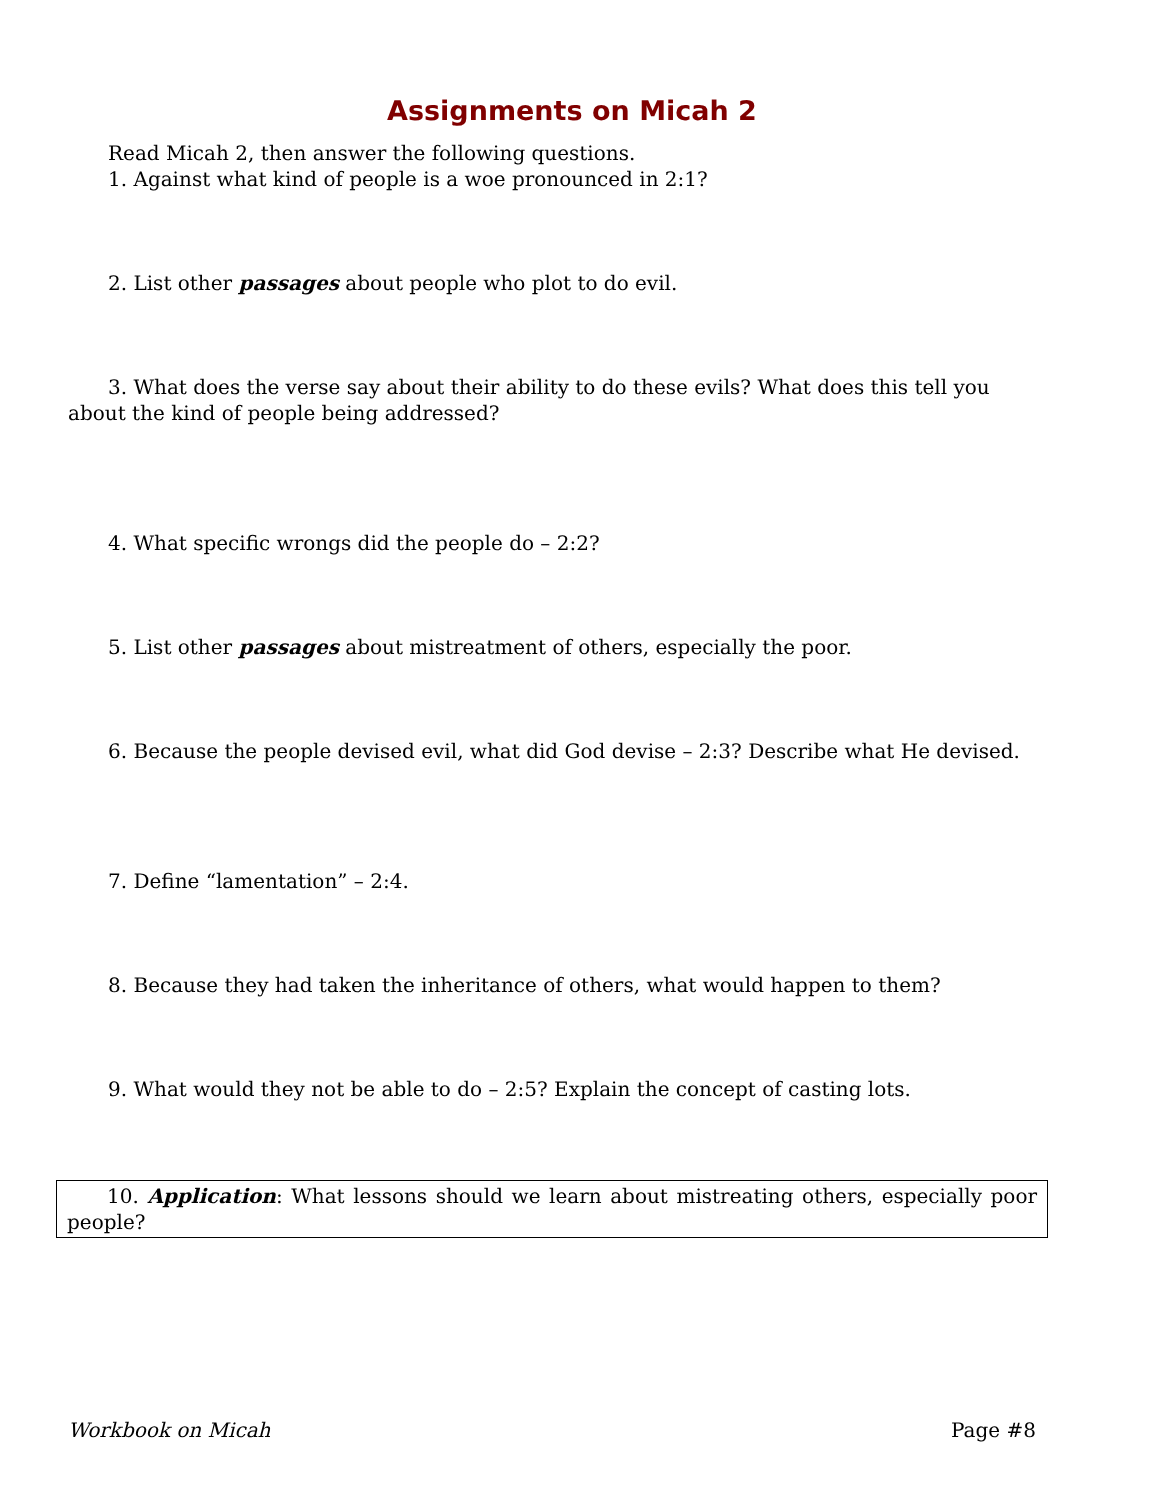Assignments on Micah 2
Read Micah 2, then answer the following questions.
1. Against what kind of people is a woe pronounced in 2:1?
2. List other passages about people who plot to do evil.
3. What does the verse say about their ability to do these evils? What does this tell you about the kind of people being addressed?
4. What specific wrongs did the people do – 2:2?
5. List other passages about mistreatment of others, especially the poor.
6. Because the people devised evil, what did God devise – 2:3? Describe what He devised.
7. Define “lamentation” – 2:4.
8. Because they had taken the inheritance of others, what would happen to them?
9. What would they not be able to do – 2:5? Explain the concept of casting lots.
10. Application: What lessons should we learn about mistreating others, especially poor people?
Workbook on Micah Page #8